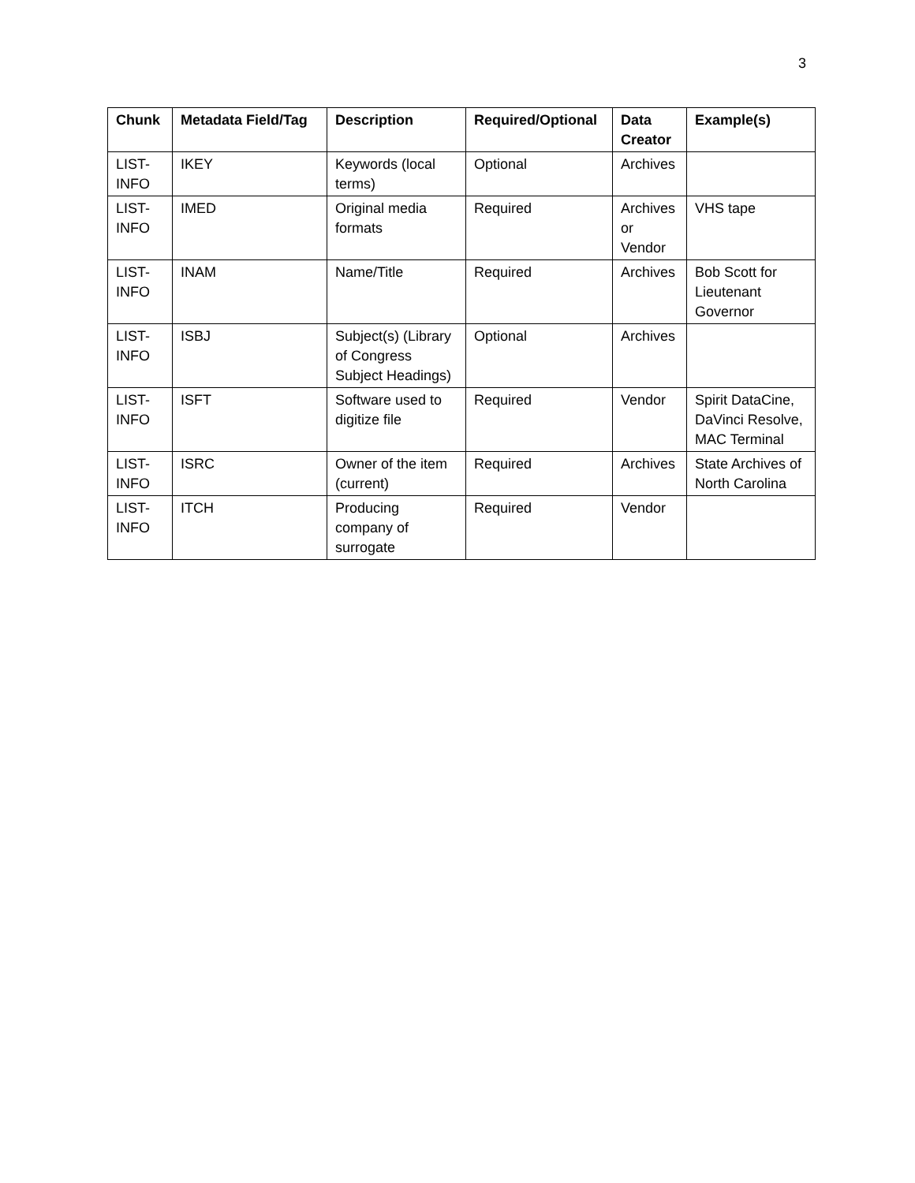3
| Chunk | Metadata Field/Tag | Description | Required/Optional | Data Creator | Example(s) |
| --- | --- | --- | --- | --- | --- |
| LIST-INFO | IKEY | Keywords (local terms) | Optional | Archives | |
| LIST-INFO | IMED | Original media formats | Required | Archives or Vendor | VHS tape |
| LIST-INFO | INAM | Name/Title | Required | Archives | Bob Scott for Lieutenant Governor |
| LIST-INFO | ISBJ | Subject(s) (Library of Congress Subject Headings) | Optional | Archives | |
| LIST-INFO | ISFT | Software used to digitize file | Required | Vendor | Spirit DataCine, DaVinci Resolve, MAC Terminal |
| LIST-INFO | ISRC | Owner of the item (current) | Required | Archives | State Archives of North Carolina |
| LIST-INFO | ITCH | Producing company of surrogate | Required | Vendor | |